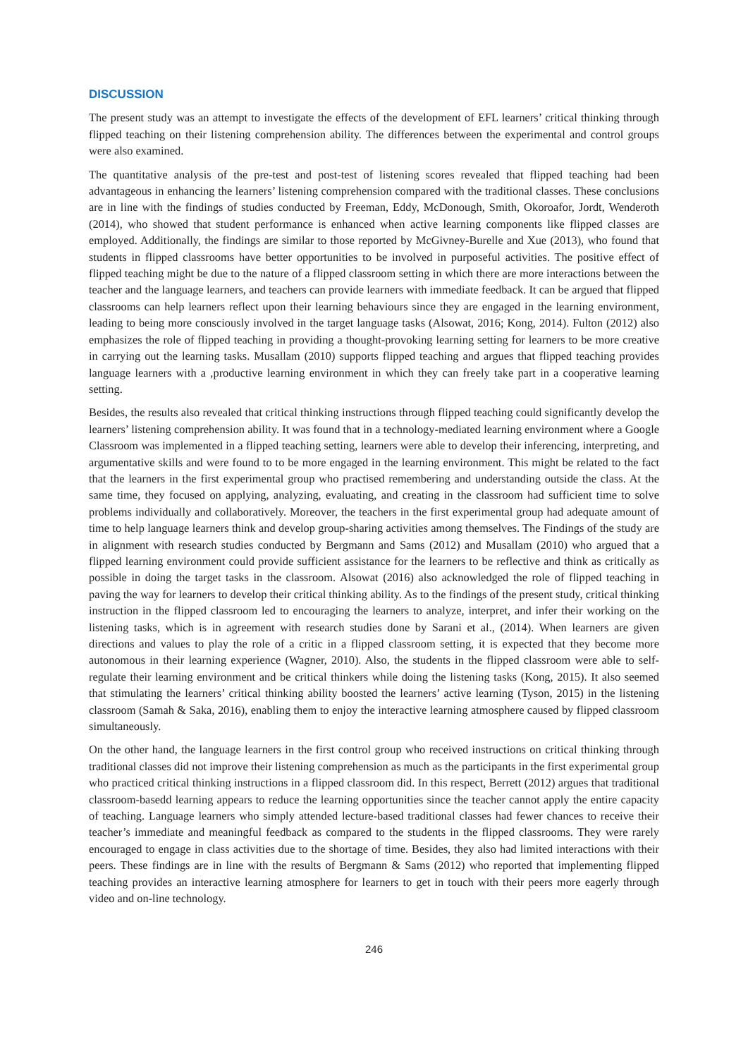DISCUSSION
The present study was an attempt to investigate the effects of the development of EFL learners’ critical thinking through flipped teaching on their listening comprehension ability. The differences between the experimental and control groups were also examined.
The quantitative analysis of the pre-test and post-test of listening scores revealed that flipped teaching had been advantageous in enhancing the learners’ listening comprehension compared with the traditional classes. These conclusions are in line with the findings of studies conducted by Freeman, Eddy, McDonough, Smith, Okoroafor, Jordt, Wenderoth (2014), who showed that student performance is enhanced when active learning components like flipped classes are employed. Additionally, the findings are similar to those reported by McGivney-Burelle and Xue (2013), who found that students in flipped classrooms have better opportunities to be involved in purposeful activities. The positive effect of flipped teaching might be due to the nature of a flipped classroom setting in which there are more interactions between the teacher and the language learners, and teachers can provide learners with immediate feedback. It can be argued that flipped classrooms can help learners reflect upon their learning behaviours since they are engaged in the learning environment, leading to being more consciously involved in the target language tasks (Alsowat, 2016; Kong, 2014). Fulton (2012) also emphasizes the role of flipped teaching in providing a thought-provoking learning setting for learners to be more creative in carrying out the learning tasks. Musallam (2010) supports flipped teaching and argues that flipped teaching provides language learners with a ,productive learning environment in which they can freely take part in a cooperative learning setting.
Besides, the results also revealed that critical thinking instructions through flipped teaching could significantly develop the learners’ listening comprehension ability. It was found that in a technology-mediated learning environment where a Google Classroom was implemented in a flipped teaching setting, learners were able to develop their inferencing, interpreting, and argumentative skills and were found to to be more engaged in the learning environment. This might be related to the fact that the learners in the first experimental group who practised remembering and understanding outside the class. At the same time, they focused on applying, analyzing, evaluating, and creating in the classroom had sufficient time to solve problems individually and collaboratively. Moreover, the teachers in the first experimental group had adequate amount of time to help language learners think and develop group-sharing activities among themselves. The Findings of the study are in alignment with research studies conducted by Bergmann and Sams (2012) and Musallam (2010) who argued that a flipped learning environment could provide sufficient assistance for the learners to be reflective and think as critically as possible in doing the target tasks in the classroom. Alsowat (2016) also acknowledged the role of flipped teaching in paving the way for learners to develop their critical thinking ability. As to the findings of the present study, critical thinking instruction in the flipped classroom led to encouraging the learners to analyze, interpret, and infer their working on the listening tasks, which is in agreement with research studies done by Sarani et al., (2014). When learners are given directions and values to play the role of a critic in a flipped classroom setting, it is expected that they become more autonomous in their learning experience (Wagner, 2010). Also, the students in the flipped classroom were able to self-regulate their learning environment and be critical thinkers while doing the listening tasks (Kong, 2015). It also seemed that stimulating the learners’ critical thinking ability boosted the learners’ active learning (Tyson, 2015) in the listening classroom (Samah & Saka, 2016), enabling them to enjoy the interactive learning atmosphere caused by flipped classroom simultaneously.
On the other hand, the language learners in the first control group who received instructions on critical thinking through traditional classes did not improve their listening comprehension as much as the participants in the first experimental group who practiced critical thinking instructions in a flipped classroom did. In this respect, Berrett (2012) argues that traditional classroom-basedd learning appears to reduce the learning opportunities since the teacher cannot apply the entire capacity of teaching. Language learners who simply attended lecture-based traditional classes had fewer chances to receive their teacher’s immediate and meaningful feedback as compared to the students in the flipped classrooms. They were rarely encouraged to engage in class activities due to the shortage of time. Besides, they also had limited interactions with their peers. These findings are in line with the results of Bergmann & Sams (2012) who reported that implementing flipped teaching provides an interactive learning atmosphere for learners to get in touch with their peers more eagerly through video and on-line technology.
246